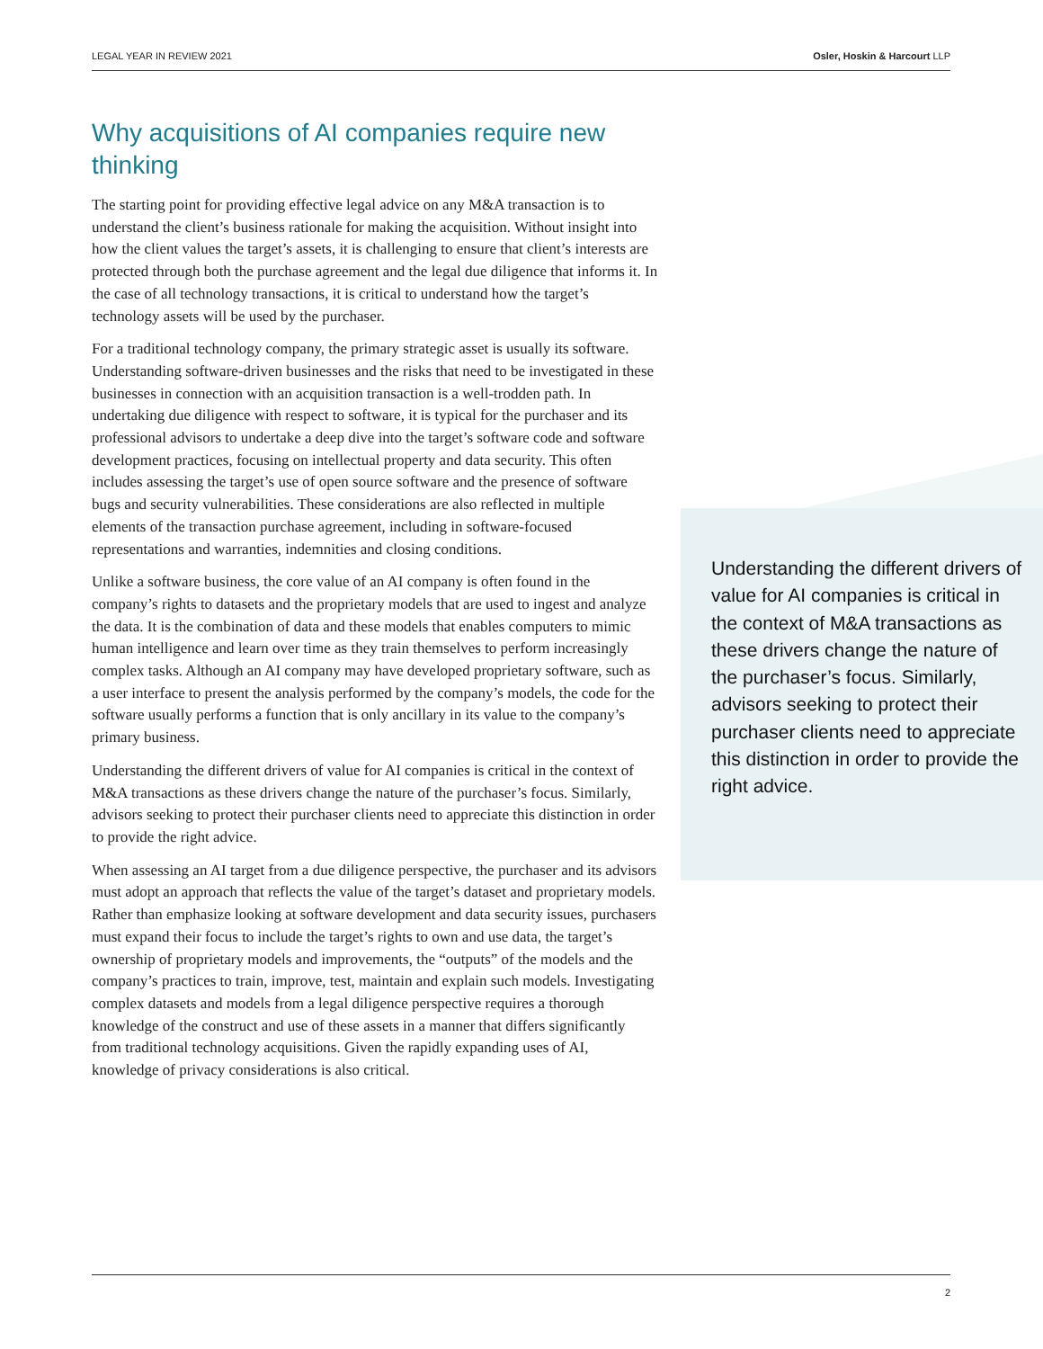LEGAL YEAR IN REVIEW 2021 Osler, Hoskin & Harcourt LLP
Why acquisitions of AI companies require new thinking
The starting point for providing effective legal advice on any M&A transaction is to understand the client’s business rationale for making the acquisition. Without insight into how the client values the target’s assets, it is challenging to ensure that client’s interests are protected through both the purchase agreement and the legal due diligence that informs it. In the case of all technology transactions, it is critical to understand how the target’s technology assets will be used by the purchaser.
For a traditional technology company, the primary strategic asset is usually its software. Understanding software-driven businesses and the risks that need to be investigated in these businesses in connection with an acquisition transaction is a well-trodden path. In undertaking due diligence with respect to software, it is typical for the purchaser and its professional advisors to undertake a deep dive into the target’s software code and software development practices, focusing on intellectual property and data security. This often includes assessing the target’s use of open source software and the presence of software bugs and security vulnerabilities. These considerations are also reflected in multiple elements of the transaction purchase agreement, including in software-focused representations and warranties, indemnities and closing conditions.
Unlike a software business, the core value of an AI company is often found in the company’s rights to datasets and the proprietary models that are used to ingest and analyze the data. It is the combination of data and these models that enables computers to mimic human intelligence and learn over time as they train themselves to perform increasingly complex tasks. Although an AI company may have developed proprietary software, such as a user interface to present the analysis performed by the company’s models, the code for the software usually performs a function that is only ancillary in its value to the company’s primary business.
Understanding the different drivers of value for AI companies is critical in the context of M&A transactions as these drivers change the nature of the purchaser’s focus. Similarly, advisors seeking to protect their purchaser clients need to appreciate this distinction in order to provide the right advice.
When assessing an AI target from a due diligence perspective, the purchaser and its advisors must adopt an approach that reflects the value of the target’s dataset and proprietary models. Rather than emphasize looking at software development and data security issues, purchasers must expand their focus to include the target’s rights to own and use data, the target’s ownership of proprietary models and improvements, the “outputs” of the models and the company’s practices to train, improve, test, maintain and explain such models. Investigating complex datasets and models from a legal diligence perspective requires a thorough knowledge of the construct and use of these assets in a manner that differs significantly from traditional technology acquisitions. Given the rapidly expanding uses of AI, knowledge of privacy considerations is also critical.
Understanding the different drivers of value for AI companies is critical in the context of M&A transactions as these drivers change the nature of the purchaser’s focus. Similarly, advisors seeking to protect their purchaser clients need to appreciate this distinction in order to provide the right advice.
2